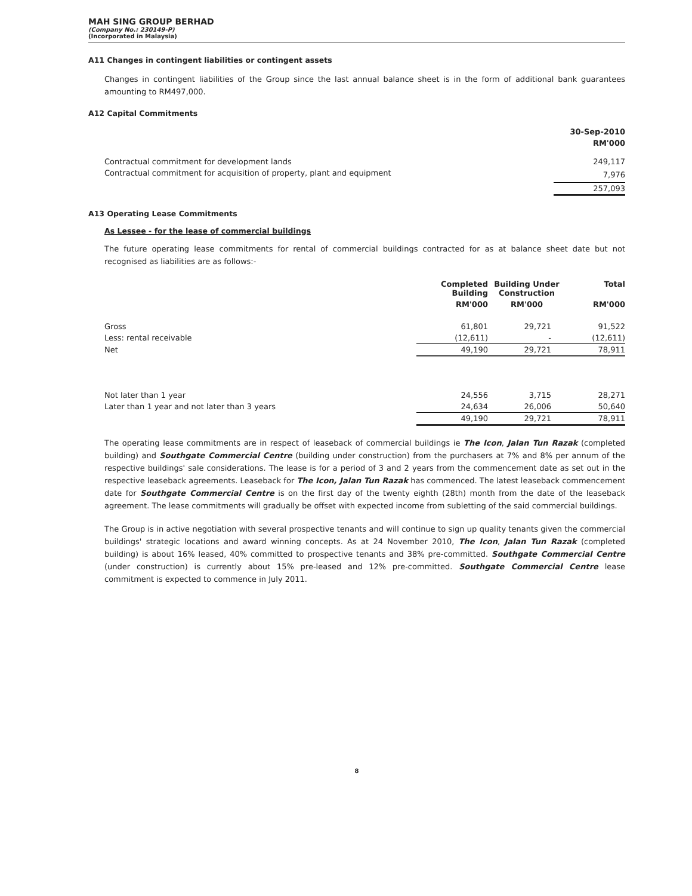MAH SING GROUP BERHAD
(Company No.: 230149-P)
(Incorporated in Malaysia)
A11 Changes in contingent liabilities or contingent assets
Changes in contingent liabilities of the Group since the last annual balance sheet is in the form of additional bank guarantees amounting to RM497,000.
A12 Capital Commitments
| | 30-Sep-2010 |
| | RM'000 |
| Contractual commitment for development lands | 249,117 |
| Contractual commitment for acquisition of property, plant and equipment | 7,976 |
| | 257,093 |
A13 Operating Lease Commitments
As Lessee - for the lease of commercial buildings
The future operating lease commitments for rental of commercial buildings contracted for as at balance sheet date but not recognised as liabilities are as follows:-
| | Completed Building | Building Under Construction | Total |
| | RM'000 | RM'000 | RM'000 |
| Gross | 61,801 | 29,721 | 91,522 |
| Less: rental receivable | (12,611) | - | (12,611) |
| Net | 49,190 | 29,721 | 78,911 |
| Not later than 1 year | 24,556 | 3,715 | 28,271 |
| Later than 1 year and not later than 3 years | 24,634 | 26,006 | 50,640 |
| | 49,190 | 29,721 | 78,911 |
The operating lease commitments are in respect of leaseback of commercial buildings ie The Icon, Jalan Tun Razak (completed building) and Southgate Commercial Centre (building under construction) from the purchasers at 7% and 8% per annum of the respective buildings' sale considerations. The lease is for a period of 3 and 2 years from the commencement date as set out in the respective leaseback agreements. Leaseback for The Icon, Jalan Tun Razak has commenced. The latest leaseback commencement date for Southgate Commercial Centre is on the first day of the twenty eighth (28th) month from the date of the leaseback agreement. The lease commitments will gradually be offset with expected income from subletting of the said commercial buildings.
The Group is in active negotiation with several prospective tenants and will continue to sign up quality tenants given the commercial buildings' strategic locations and award winning concepts. As at 24 November 2010, The Icon, Jalan Tun Razak (completed building) is about 16% leased, 40% committed to prospective tenants and 38% pre-committed. Southgate Commercial Centre (under construction) is currently about 15% pre-leased and 12% pre-committed. Southgate Commercial Centre lease commitment is expected to commence in July 2011.
8